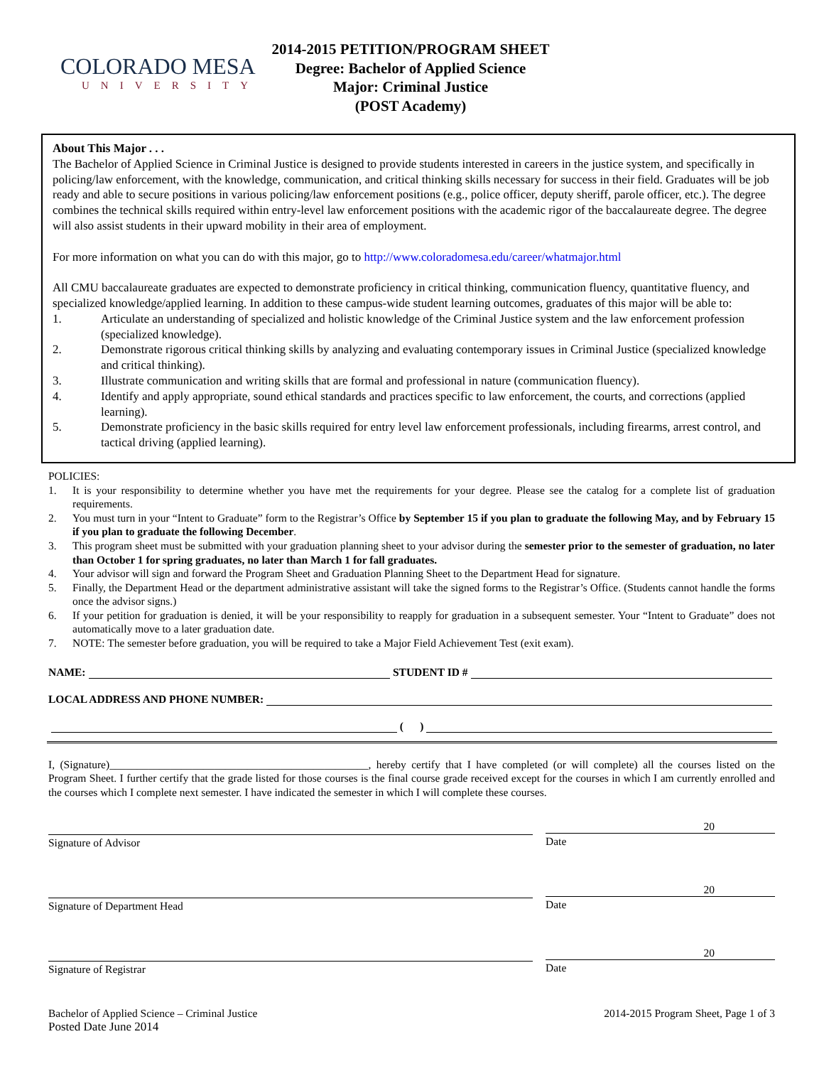COLORADO MESA
UNIVERSITY
2014-2015 PETITION/PROGRAM SHEET
Degree: Bachelor of Applied Science
Major: Criminal Justice
(POST Academy)
About This Major . . .
The Bachelor of Applied Science in Criminal Justice is designed to provide students interested in careers in the justice system, and specifically in policing/law enforcement, with the knowledge, communication, and critical thinking skills necessary for success in their field. Graduates will be job ready and able to secure positions in various policing/law enforcement positions (e.g., police officer, deputy sheriff, parole officer, etc.). The degree combines the technical skills required within entry-level law enforcement positions with the academic rigor of the baccalaureate degree. The degree will also assist students in their upward mobility in their area of employment.
For more information on what you can do with this major, go to http://www.coloradomesa.edu/career/whatmajor.html
All CMU baccalaureate graduates are expected to demonstrate proficiency in critical thinking, communication fluency, quantitative fluency, and specialized knowledge/applied learning. In addition to these campus-wide student learning outcomes, graduates of this major will be able to:
1. Articulate an understanding of specialized and holistic knowledge of the Criminal Justice system and the law enforcement profession (specialized knowledge).
2. Demonstrate rigorous critical thinking skills by analyzing and evaluating contemporary issues in Criminal Justice (specialized knowledge and critical thinking).
3. Illustrate communication and writing skills that are formal and professional in nature (communication fluency).
4. Identify and apply appropriate, sound ethical standards and practices specific to law enforcement, the courts, and corrections (applied learning).
5. Demonstrate proficiency in the basic skills required for entry level law enforcement professionals, including firearms, arrest control, and tactical driving (applied learning).
POLICIES:
1. It is your responsibility to determine whether you have met the requirements for your degree. Please see the catalog for a complete list of graduation requirements.
2. You must turn in your “Intent to Graduate” form to the Registrar’s Office by September 15 if you plan to graduate the following May, and by February 15 if you plan to graduate the following December.
3. This program sheet must be submitted with your graduation planning sheet to your advisor during the semester prior to the semester of graduation, no later than October 1 for spring graduates, no later than March 1 for fall graduates.
4. Your advisor will sign and forward the Program Sheet and Graduation Planning Sheet to the Department Head for signature.
5. Finally, the Department Head or the department administrative assistant will take the signed forms to the Registrar’s Office. (Students cannot handle the forms once the advisor signs.)
6. If your petition for graduation is denied, it will be your responsibility to reapply for graduation in a subsequent semester. Your “Intent to Graduate” does not automatically move to a later graduation date.
7. NOTE: The semester before graduation, you will be required to take a Major Field Achievement Test (exit exam).
NAME:
STUDENT ID #
LOCAL ADDRESS AND PHONE NUMBER:
( )
I, (Signature)_______________________________________________, hereby certify that I have completed (or will complete) all the courses listed on the Program Sheet. I further certify that the grade listed for those courses is the final course grade received except for the courses in which I am currently enrolled and the courses which I complete next semester. I have indicated the semester in which I will complete these courses.
Signature of Advisor
20
Date
Signature of Department Head
20
Date
Signature of Registrar
20
Date
Bachelor of Applied Science – Criminal Justice
Posted Date June 2014
2014-2015 Program Sheet, Page 1 of 3